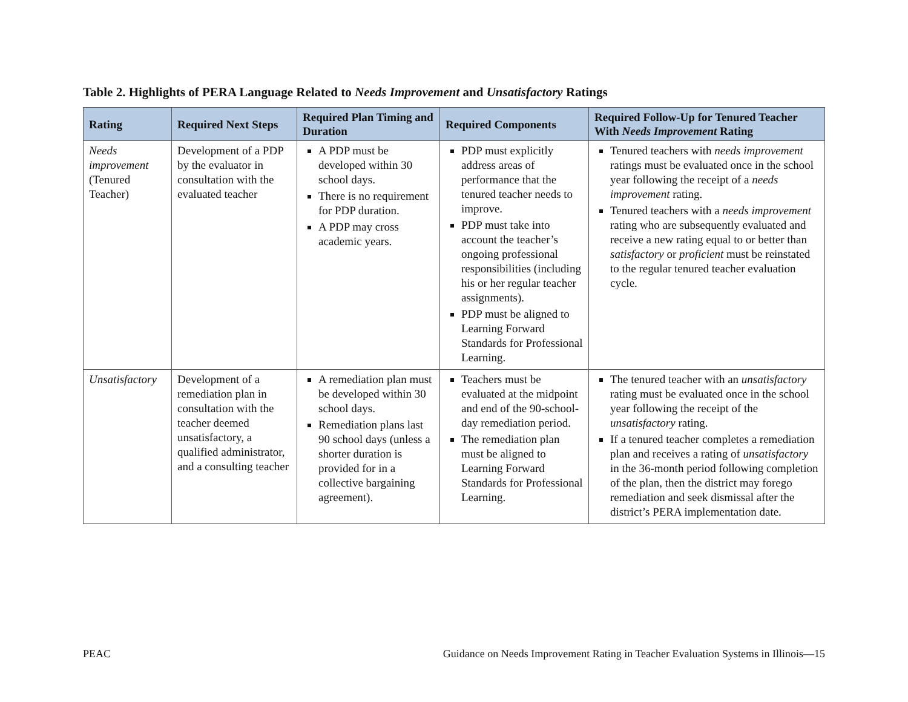Table 2. Highlights of PERA Language Related to Needs Improvement and Unsatisfactory Ratings
| Rating | Required Next Steps | Required Plan Timing and Duration | Required Components | Required Follow-Up for Tenured Teacher With Needs Improvement Rating |
| --- | --- | --- | --- | --- |
| Needs improvement (Tenured Teacher) | Development of a PDP by the evaluator in consultation with the evaluated teacher | A PDP must be developed within 30 school days. There is no requirement for PDP duration. A PDP may cross academic years. | PDP must explicitly address areas of performance that the tenured teacher needs to improve. PDP must take into account the teacher’s ongoing professional responsibilities (including his or her regular teacher assignments). PDP must be aligned to Learning Forward Standards for Professional Learning. | Tenured teachers with needs improvement ratings must be evaluated once in the school year following the receipt of a needs improvement rating. Tenured teachers with a needs improvement rating who are subsequently evaluated and receive a new rating equal to or better than satisfactory or proficient must be reinstated to the regular tenured teacher evaluation cycle. |
| Unsatisfactory | Development of a remediation plan in consultation with the teacher deemed unsatisfactory, a qualified administrator, and a consulting teacher | A remediation plan must be developed within 30 school days. Remediation plans last 90 school days (unless a shorter duration is provided for in a collective bargaining agreement). | Teachers must be evaluated at the midpoint and end of the 90-school-day remediation period. The remediation plan must be aligned to Learning Forward Standards for Professional Learning. | The tenured teacher with an unsatisfactory rating must be evaluated once in the school year following the receipt of the unsatisfactory rating. If a tenured teacher completes a remediation plan and receives a rating of unsatisfactory in the 36-month period following completion of the plan, then the district may forego remediation and seek dismissal after the district’s PERA implementation date. |
PEAC Guidance on Needs Improvement Rating in Teacher Evaluation Systems in Illinois—15